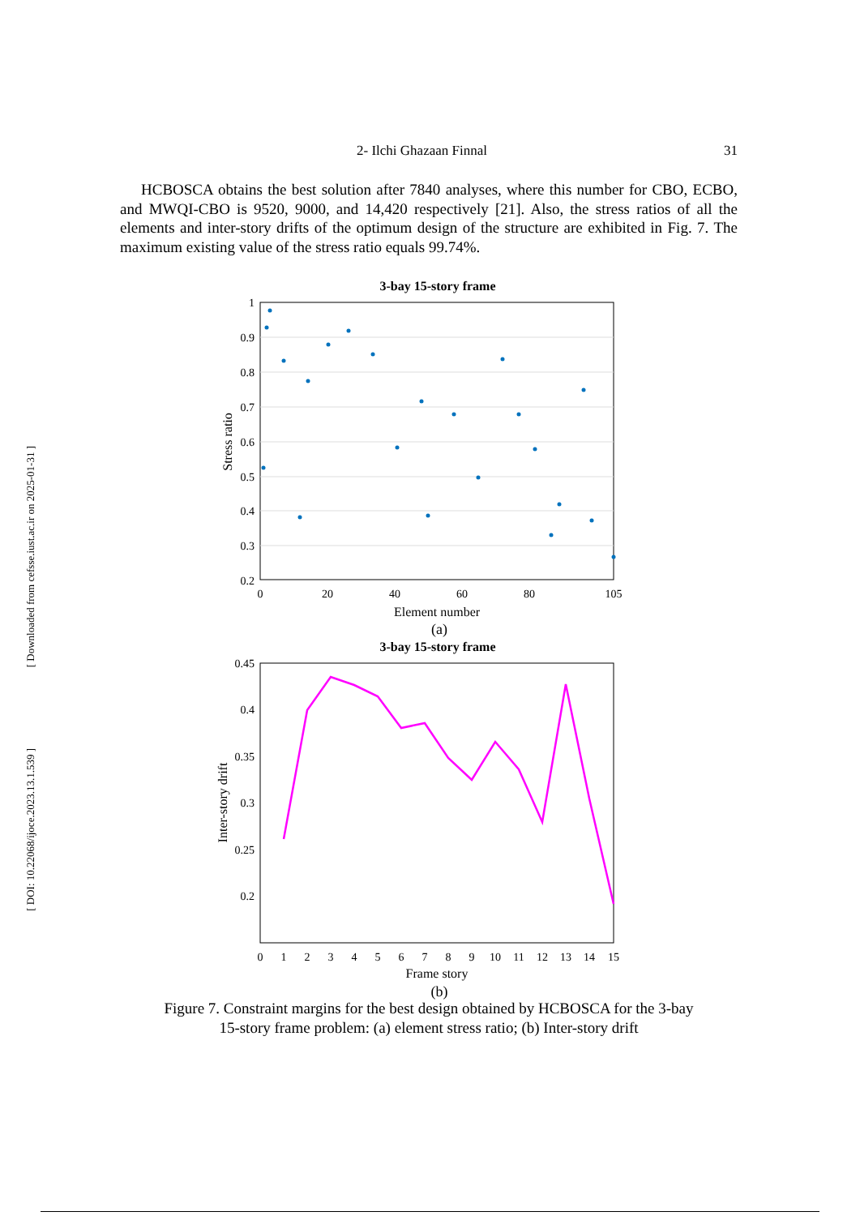2- Ilchi Ghazaan Finnal 31
[ Downloaded from cefsse.iust.ac.ir on 2025-01-31 ]
[ DOI: 10.22068/ijoce.2023.13.1.539 ]
HCBOSCA obtains the best solution after 7840 analyses, where this number for CBO, ECBO, and MWQI-CBO is 9520, 9000, and 14,420 respectively [21]. Also, the stress ratios of all the elements and inter-story drifts of the optimum design of the structure are exhibited in Fig. 7. The maximum existing value of the stress ratio equals 99.74%.
3-bay 15-story frame
1
0.9
0.8
0.7
0.6
0.5
0.4
0.3
0.2
0
20
40
60
80
105
Element number
(a)
Stress ratio
3-bay 15-story frame
0.45
0.4
0.35
0.3
0.25
0.2
0
1
2
3
4
5
6
7
8
9
10
11
12
13
14
15
Frame story
(b)
Inter-story drift
Figure 7. Constraint margins for the best design obtained by HCBOSCA for the 3-bay
15-story frame problem: (a) element stress ratio; (b) Inter-story drift